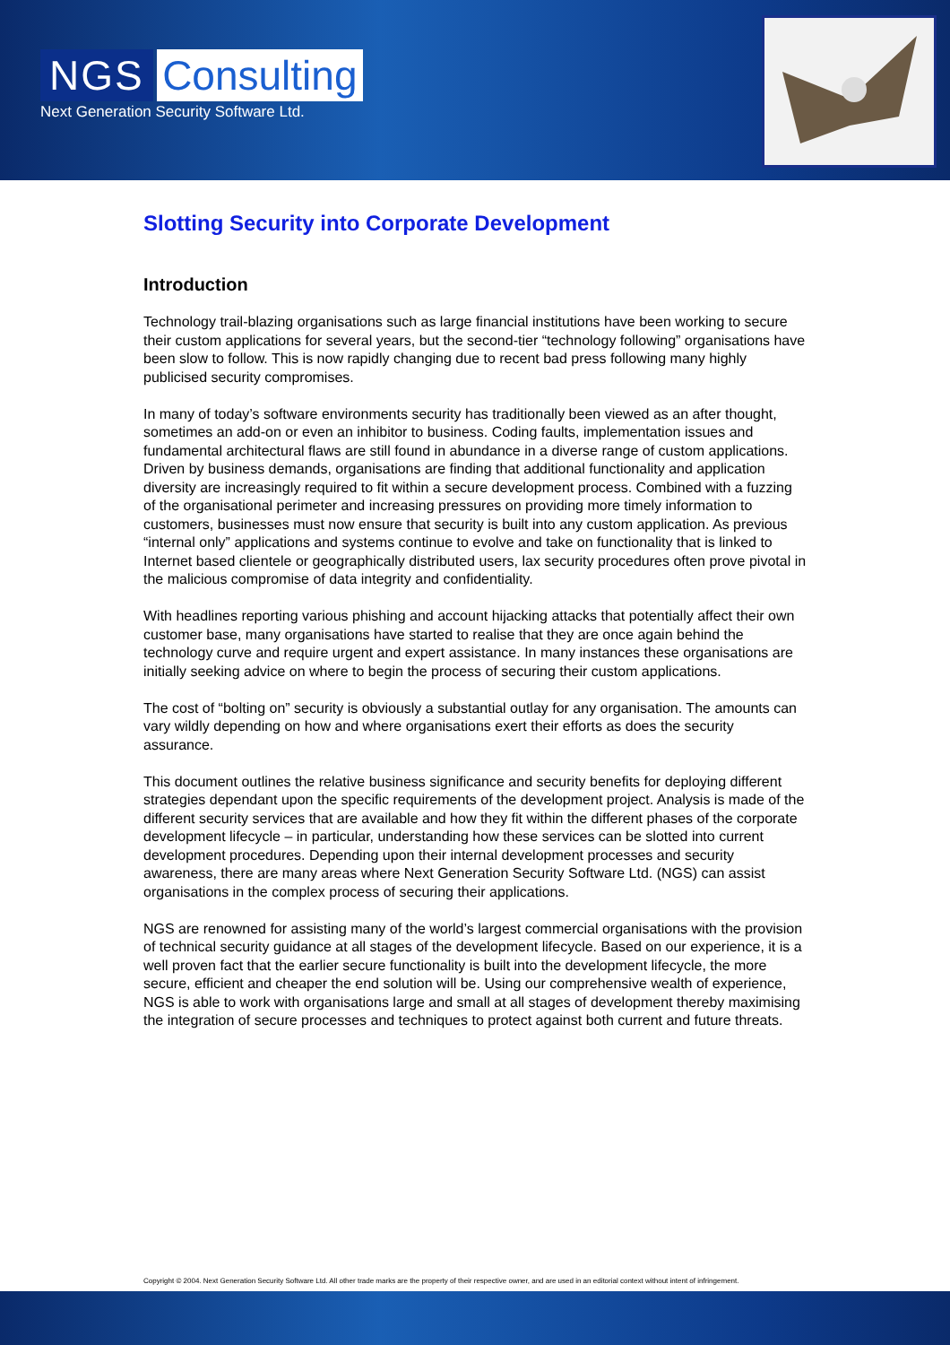NGS Consulting
Next Generation Security Software Ltd.
Slotting Security into Corporate Development
Introduction
Technology trail-blazing organisations such as large financial institutions have been working to secure their custom applications for several years, but the second-tier “technology following” organisations have been slow to follow. This is now rapidly changing due to recent bad press following many highly publicised security compromises.
In many of today’s software environments security has traditionally been viewed as an after thought, sometimes an add-on or even an inhibitor to business. Coding faults, implementation issues and fundamental architectural flaws are still found in abundance in a diverse range of custom applications. Driven by business demands, organisations are finding that additional functionality and application diversity are increasingly required to fit within a secure development process. Combined with a fuzzing of the organisational perimeter and increasing pressures on providing more timely information to customers, businesses must now ensure that security is built into any custom application. As previous “internal only” applications and systems continue to evolve and take on functionality that is linked to Internet based clientele or geographically distributed users, lax security procedures often prove pivotal in the malicious compromise of data integrity and confidentiality.
With headlines reporting various phishing and account hijacking attacks that potentially affect their own customer base, many organisations have started to realise that they are once again behind the technology curve and require urgent and expert assistance. In many instances these organisations are initially seeking advice on where to begin the process of securing their custom applications.
The cost of “bolting on” security is obviously a substantial outlay for any organisation. The amounts can vary wildly depending on how and where organisations exert their efforts as does the security assurance.
This document outlines the relative business significance and security benefits for deploying different strategies dependant upon the specific requirements of the development project. Analysis is made of the different security services that are available and how they fit within the different phases of the corporate development lifecycle – in particular, understanding how these services can be slotted into current development procedures. Depending upon their internal development processes and security awareness, there are many areas where Next Generation Security Software Ltd. (NGS) can assist organisations in the complex process of securing their applications.
NGS are renowned for assisting many of the world’s largest commercial organisations with the provision of technical security guidance at all stages of the development lifecycle. Based on our experience, it is a well proven fact that the earlier secure functionality is built into the development lifecycle, the more secure, efficient and cheaper the end solution will be. Using our comprehensive wealth of experience, NGS is able to work with organisations large and small at all stages of development thereby maximising the integration of secure processes and techniques to protect against both current and future threats.
Copyright © 2004. Next Generation Security Software Ltd. All other trade marks are the property of their respective owner, and are used in an editorial context without intent of infringement.